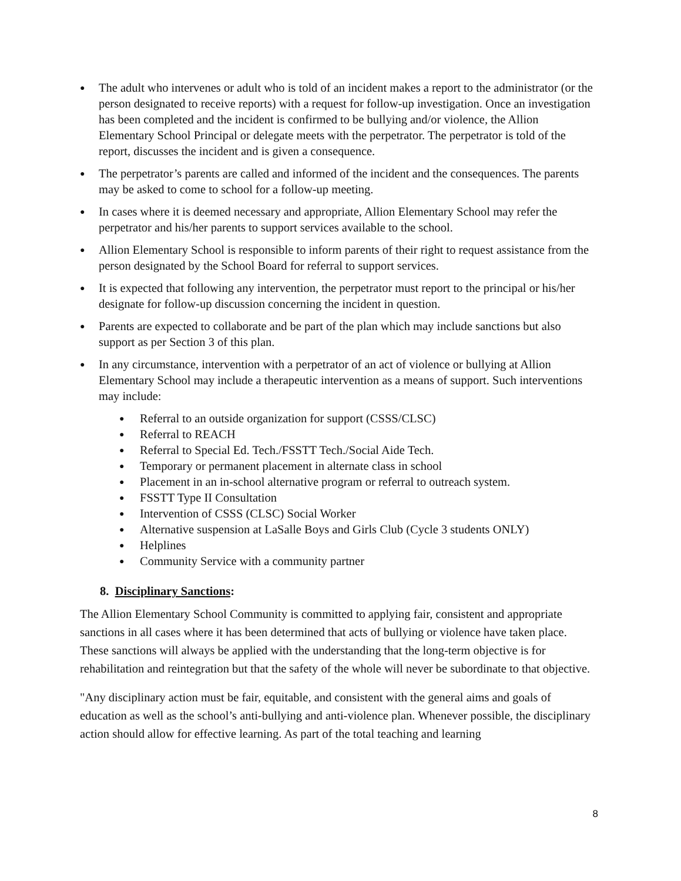● The adult who intervenes or adult who is told of an incident makes a report to the administrator (or the person designated to receive reports) with a request for follow-up investigation. Once an investigation has been completed and the incident is confirmed to be bullying and/or violence, the Allion Elementary School Principal or delegate meets with the perpetrator. The perpetrator is told of the report, discusses the incident and is given a consequence.
● The perpetrator’s parents are called and informed of the incident and the consequences. The parents may be asked to come to school for a follow-up meeting.
● In cases where it is deemed necessary and appropriate, Allion Elementary School may refer the perpetrator and his/her parents to support services available to the school.
● Allion Elementary School is responsible to inform parents of their right to request assistance from the person designated by the School Board for referral to support services.
● It is expected that following any intervention, the perpetrator must report to the principal or his/her designate for follow-up discussion concerning the incident in question.
● Parents are expected to collaborate and be part of the plan which may include sanctions but also support as per Section 3 of this plan.
● In any circumstance, intervention with a perpetrator of an act of violence or bullying at Allion Elementary School may include a therapeutic intervention as a means of support. Such interventions may include:
● Referral to an outside organization for support (CSSS/CLSC)
● Referral to REACH
● Referral to Special Ed. Tech./FSSTT Tech./Social Aide Tech.
● Temporary or permanent placement in alternate class in school
● Placement in an in-school alternative program or referral to outreach system.
● FSSTT Type II Consultation
● Intervention of CSSS (CLSC) Social Worker
● Alternative suspension at LaSalle Boys and Girls Club (Cycle 3 students ONLY)
● Helplines
● Community Service with a community partner
8. Disciplinary Sanctions:
The Allion Elementary School Community is committed to applying fair, consistent and appropriate sanctions in all cases where it has been determined that acts of bullying or violence have taken place. These sanctions will always be applied with the understanding that the long-term objective is for rehabilitation and reintegration but that the safety of the whole will never be subordinate to that objective.
"Any disciplinary action must be fair, equitable, and consistent with the general aims and goals of education as well as the school’s anti-bullying and anti-violence plan. Whenever possible, the disciplinary action should allow for effective learning. As part of the total teaching and learning
8